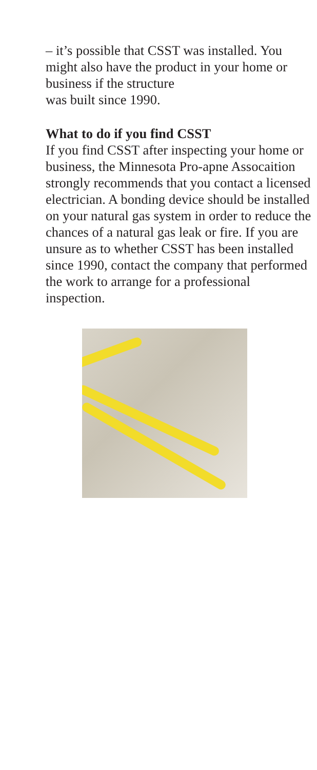– it’s possible that CSST was installed. You might also have the product in your home or business if the structure
was built since 1990.
What to do if you find CSST
If you find CSST after inspecting your home or business, the Minnesota Pro-apne Assocaition strongly recommends that you contact a licensed electrician. A bonding device should be installed on your natural gas system in order to reduce the chances of a natural gas leak or fire. If you are unsure as to whether CSST has been installed since 1990, contact the company that performed the work to arrange for a professional inspection.